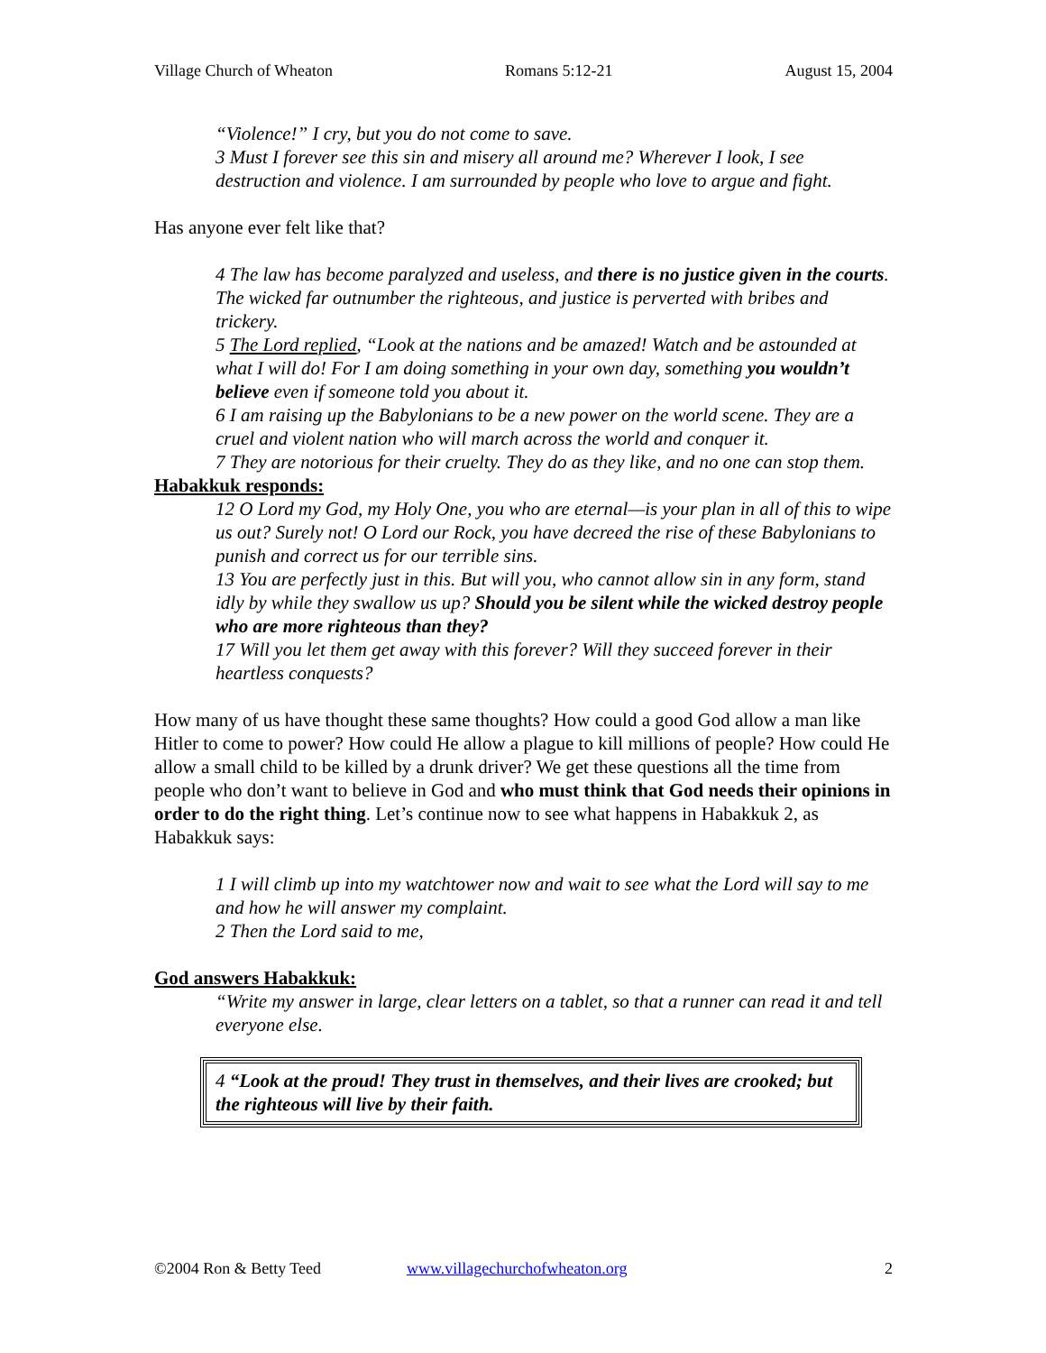Village Church of Wheaton Romans 5:12-21 August 15, 2004
“Violence!” I cry, but you do not come to save.
3 Must I forever see this sin and misery all around me? Wherever I look, I see destruction and violence. I am surrounded by people who love to argue and fight.
Has anyone ever felt like that?
4 The law has become paralyzed and useless, and there is no justice given in the courts. The wicked far outnumber the righteous, and justice is perverted with bribes and trickery.
5 The Lord replied, “Look at the nations and be amazed! Watch and be astounded at what I will do! For I am doing something in your own day, something you wouldn’t believe even if someone told you about it.
6 I am raising up the Babylonians to be a new power on the world scene. They are a cruel and violent nation who will march across the world and conquer it.
7 They are notorious for their cruelty. They do as they like, and no one can stop them.
Habakkuk responds:
12 O Lord my God, my Holy One, you who are eternal—is your plan in all of this to wipe us out? Surely not! O Lord our Rock, you have decreed the rise of these Babylonians to punish and correct us for our terrible sins.
13 You are perfectly just in this. But will you, who cannot allow sin in any form, stand idly by while they swallow us up? Should you be silent while the wicked destroy people who are more righteous than they?
17 Will you let them get away with this forever? Will they succeed forever in their heartless conquests?
How many of us have thought these same thoughts? How could a good God allow a man like Hitler to come to power? How could He allow a plague to kill millions of people? How could He allow a small child to be killed by a drunk driver? We get these questions all the time from people who don’t want to believe in God and who must think that God needs their opinions in order to do the right thing. Let’s continue now to see what happens in Habakkuk 2, as Habakkuk says:
1 I will climb up into my watchtower now and wait to see what the Lord will say to me and how he will answer my complaint.
2 Then the Lord said to me,
God answers Habakkuk:
“Write my answer in large, clear letters on a tablet, so that a runner can read it and tell everyone else.
4 “Look at the proud! They trust in themselves, and their lives are crooked; but the righteous will live by their faith.
©2004 Ron & Betty Teed www.villagechurchofwheaton.org 2